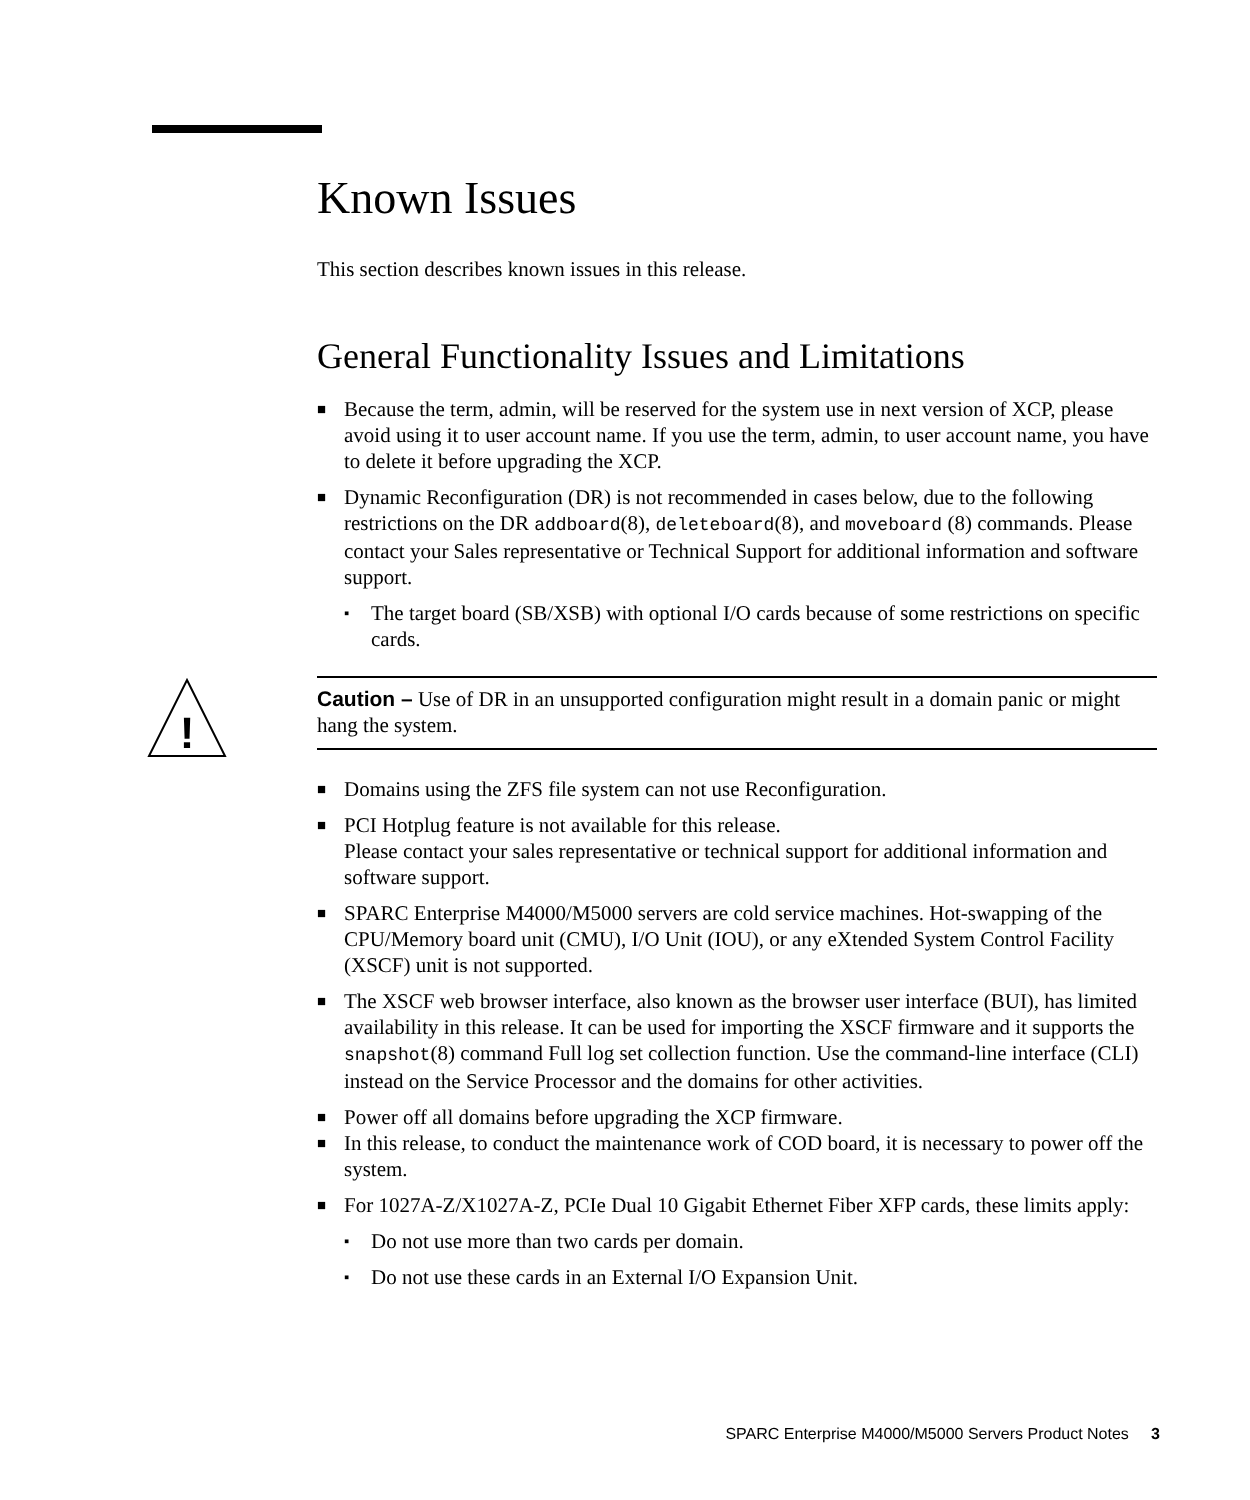Known Issues
This section describes known issues in this release.
General Functionality Issues and Limitations
■ Because the term, admin, will be reserved for the system use in next version of XCP, please avoid using it to user account name. If you use the term, admin, to user account name, you have to delete it before upgrading the XCP.
■ Dynamic Reconfiguration (DR) is not recommended in cases below, due to the following restrictions on the DR addboard(8), deleteboard(8), and moveboard (8) commands. Please contact your Sales representative or Technical Support for additional information and software support.
▪ The target board (SB/XSB) with optional I/O cards because of some restrictions on specific cards.
!
Caution – Use of DR in an unsupported configuration might result in a domain panic or might hang the system.
■ Domains using the ZFS file system can not use Reconfiguration.
■ PCI Hotplug feature is not available for this release.
Please contact your sales representative or technical support for additional information and software support.
■ SPARC Enterprise M4000/M5000 servers are cold service machines. Hot-swapping of the CPU/Memory board unit (CMU), I/O Unit (IOU), or any eXtended System Control Facility (XSCF) unit is not supported.
■ The XSCF web browser interface, also known as the browser user interface (BUI), has limited availability in this release. It can be used for importing the XSCF firmware and it supports the snapshot(8) command Full log set collection function. Use the command-line interface (CLI) instead on the Service Processor and the domains for other activities.
■ Power off all domains before upgrading the XCP firmware.
■ In this release, to conduct the maintenance work of COD board, it is necessary to power off the system.
■ For 1027A-Z/X1027A-Z, PCIe Dual 10 Gigabit Ethernet Fiber XFP cards, these limits apply:
▪ Do not use more than two cards per domain.
▪ Do not use these cards in an External I/O Expansion Unit.
SPARC Enterprise M4000/M5000 Servers Product Notes 3